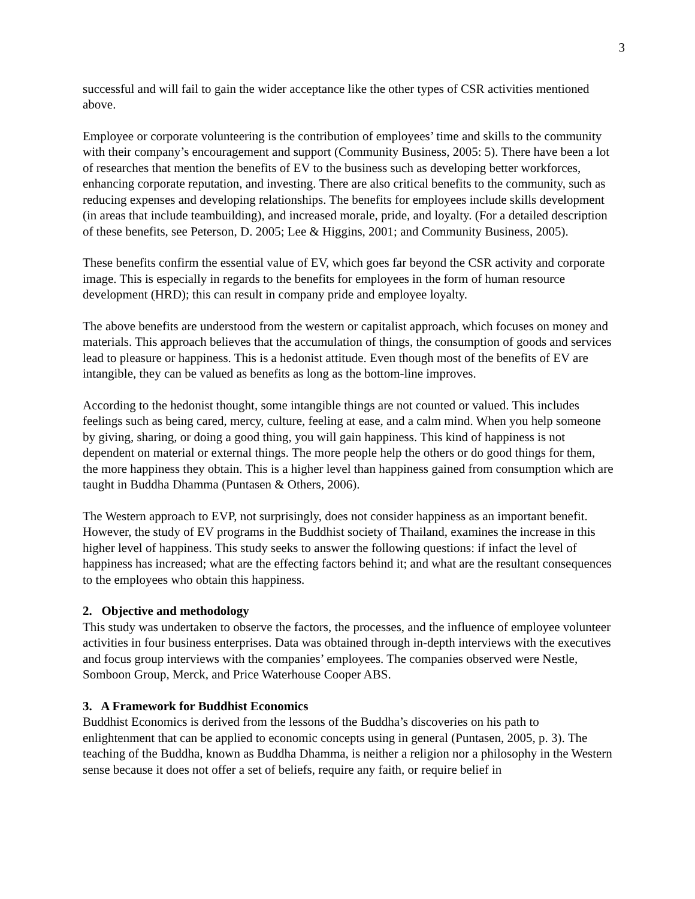3
successful and will fail to gain the wider acceptance like the other types of CSR activities mentioned above.
Employee or corporate volunteering is the contribution of employees’ time and skills to the community with their company’s encouragement and support (Community Business, 2005: 5). There have been a lot of researches that mention the benefits of EV to the business such as developing better workforces, enhancing corporate reputation, and investing. There are also critical benefits to the community, such as reducing expenses and developing relationships. The benefits for employees include skills development (in areas that include teambuilding), and increased morale, pride, and loyalty. (For a detailed description of these benefits, see Peterson, D. 2005; Lee & Higgins, 2001; and Community Business, 2005).
These benefits confirm the essential value of EV, which goes far beyond the CSR activity and corporate image. This is especially in regards to the benefits for employees in the form of human resource development (HRD); this can result in company pride and employee loyalty.
The above benefits are understood from the western or capitalist approach, which focuses on money and materials. This approach believes that the accumulation of things, the consumption of goods and services lead to pleasure or happiness. This is a hedonist attitude. Even though most of the benefits of EV are intangible, they can be valued as benefits as long as the bottom-line improves.
According to the hedonist thought, some intangible things are not counted or valued. This includes feelings such as being cared, mercy, culture, feeling at ease, and a calm mind. When you help someone by giving, sharing, or doing a good thing, you will gain happiness. This kind of happiness is not dependent on material or external things. The more people help the others or do good things for them, the more happiness they obtain. This is a higher level than happiness gained from consumption which are taught in Buddha Dhamma (Puntasen & Others, 2006).
The Western approach to EVP, not surprisingly, does not consider happiness as an important benefit. However, the study of EV programs in the Buddhist society of Thailand, examines the increase in this higher level of happiness. This study seeks to answer the following questions: if infact the level of happiness has increased; what are the effecting factors behind it; and what are the resultant consequences to the employees who obtain this happiness.
2. Objective and methodology
This study was undertaken to observe the factors, the processes, and the influence of employee volunteer activities in four business enterprises. Data was obtained through in-depth interviews with the executives and focus group interviews with the companies’ employees. The companies observed were Nestle, Somboon Group, Merck, and Price Waterhouse Cooper ABS.
3. A Framework for Buddhist Economics
Buddhist Economics is derived from the lessons of the Buddha’s discoveries on his path to enlightenment that can be applied to economic concepts using in general (Puntasen, 2005, p. 3). The teaching of the Buddha, known as Buddha Dhamma, is neither a religion nor a philosophy in the Western sense because it does not offer a set of beliefs, require any faith, or require belief in